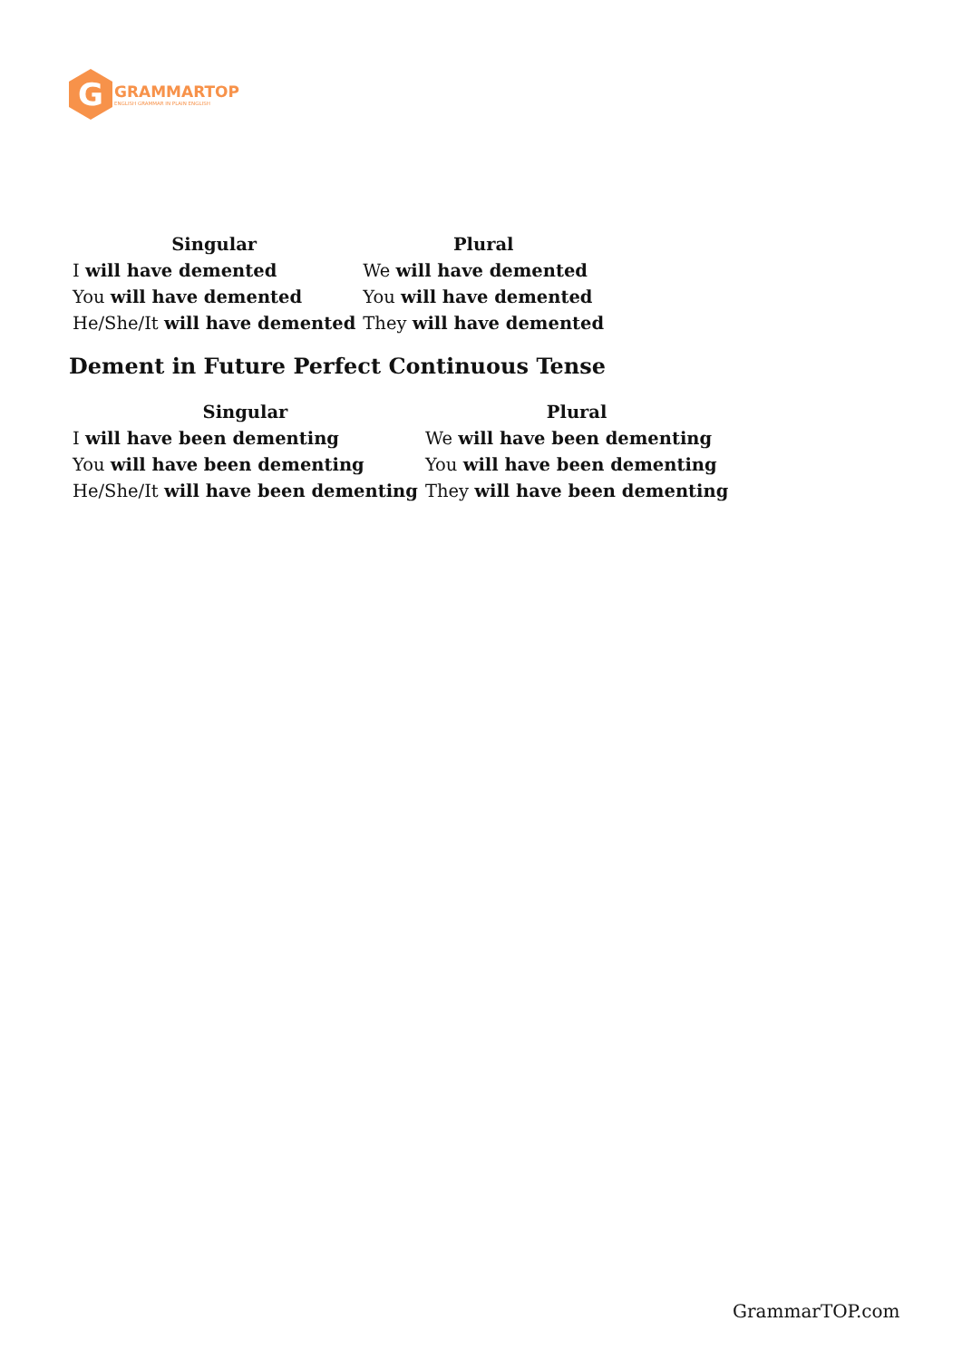G
GRAMMARTOP
ENGLISH GRAMMAR IN PLAIN ENGLISH
| Singular | Plural |
| --- | --- |
| I will have demented | We will have demented |
| You will have demented | You will have demented |
| He/She/It will have demented | They will have demented |
Dement in Future Perfect Continuous Tense
| Singular | Plural |
| --- | --- |
| I will have been dementing | We will have been dementing |
| You will have been dementing | You will have been dementing |
| He/She/It will have been dementing | They will have been dementing |
GrammarTOP.com